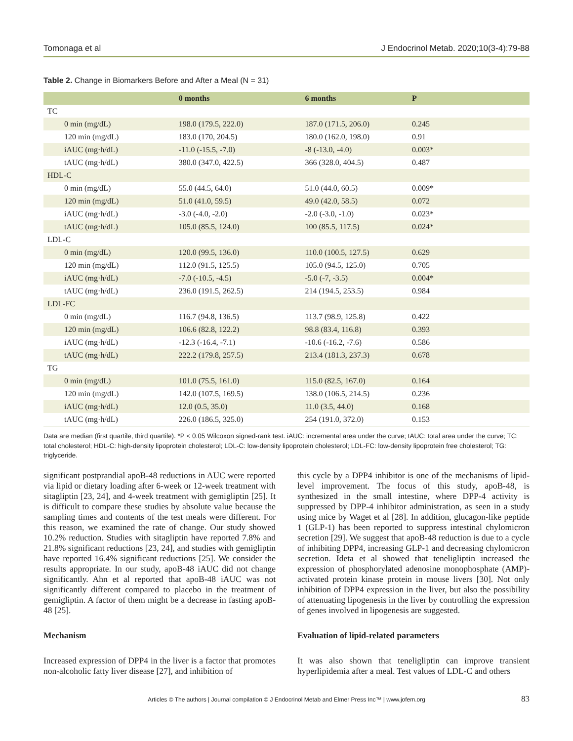Tomonaga et al J Endocrinol Metab. 2020;10(3-4):79-88
Table 2. Change in Biomarkers Before and After a Meal (N = 31)
| | 0 months | 6 months | P |
| --- | --- | --- | --- |
| TC | | | |
| 0 min (mg/dL) | 198.0 (179.5, 222.0) | 187.0 (171.5, 206.0) | 0.245 |
| 120 min (mg/dL) | 183.0 (170, 204.5) | 180.0 (162.0, 198.0) | 0.91 |
| iAUC (mg·h/dL) | -11.0 (-15.5, -7.0) | -8 (-13.0, -4.0) | 0.003* |
| tAUC (mg·h/dL) | 380.0 (347.0, 422.5) | 366 (328.0, 404.5) | 0.487 |
| HDL-C | | | |
| 0 min (mg/dL) | 55.0 (44.5, 64.0) | 51.0 (44.0, 60.5) | 0.009* |
| 120 min (mg/dL) | 51.0 (41.0, 59.5) | 49.0 (42.0, 58.5) | 0.072 |
| iAUC (mg·h/dL) | -3.0 (-4.0, -2.0) | -2.0 (-3.0, -1.0) | 0.023* |
| tAUC (mg·h/dL) | 105.0 (85.5, 124.0) | 100 (85.5, 117.5) | 0.024* |
| LDL-C | | | |
| 0 min (mg/dL) | 120.0 (99.5, 136.0) | 110.0 (100.5, 127.5) | 0.629 |
| 120 min (mg/dL) | 112.0 (91.5, 125.5) | 105.0 (94.5, 125.0) | 0.705 |
| iAUC (mg·h/dL) | -7.0 (-10.5, -4.5) | -5.0 (-7, -3.5) | 0.004* |
| tAUC (mg·h/dL) | 236.0 (191.5, 262.5) | 214 (194.5, 253.5) | 0.984 |
| LDL-FC | | | |
| 0 min (mg/dL) | 116.7 (94.8, 136.5) | 113.7 (98.9, 125.8) | 0.422 |
| 120 min (mg/dL) | 106.6 (82.8, 122.2) | 98.8 (83.4, 116.8) | 0.393 |
| iAUC (mg·h/dL) | -12.3 (-16.4, -7.1) | -10.6 (-16.2, -7.6) | 0.586 |
| tAUC (mg·h/dL) | 222.2 (179.8, 257.5) | 213.4 (181.3, 237.3) | 0.678 |
| TG | | | |
| 0 min (mg/dL) | 101.0 (75.5, 161.0) | 115.0 (82.5, 167.0) | 0.164 |
| 120 min (mg/dL) | 142.0 (107.5, 169.5) | 138.0 (106.5, 214.5) | 0.236 |
| iAUC (mg·h/dL) | 12.0 (0.5, 35.0) | 11.0 (3.5, 44.0) | 0.168 |
| tAUC (mg·h/dL) | 226.0 (186.5, 325.0) | 254 (191.0, 372.0) | 0.153 |
Data are median (first quartile, third quartile). *P < 0.05 Wilcoxon signed-rank test. iAUC: incremental area under the curve; tAUC: total area under the curve; TC: total cholesterol; HDL-C: high-density lipoprotein cholesterol; LDL-C: low-density lipoprotein cholesterol; LDL-FC: low-density lipoprotein free cholesterol; TG: triglyceride.
significant postprandial apoB-48 reductions in AUC were reported via lipid or dietary loading after 6-week or 12-week treatment with sitagliptin [23, 24], and 4-week treatment with gemigliptin [25]. It is difficult to compare these studies by absolute value because the sampling times and contents of the test meals were different. For this reason, we examined the rate of change. Our study showed 10.2% reduction. Studies with sitagliptin have reported 7.8% and 21.8% significant reductions [23, 24], and studies with gemigliptin have reported 16.4% significant reductions [25]. We consider the results appropriate. In our study, apoB-48 iAUC did not change significantly. Ahn et al reported that apoB-48 iAUC was not significantly different compared to placebo in the treatment of gemigliptin. A factor of them might be a decrease in fasting apoB-48 [25].
Mechanism
Increased expression of DPP4 in the liver is a factor that promotes non-alcoholic fatty liver disease [27], and inhibition of
this cycle by a DPP4 inhibitor is one of the mechanisms of lipid-level improvement. The focus of this study, apoB-48, is synthesized in the small intestine, where DPP-4 activity is suppressed by DPP-4 inhibitor administration, as seen in a study using mice by Waget et al [28]. In addition, glucagon-like peptide 1 (GLP-1) has been reported to suppress intestinal chylomicron secretion [29]. We suggest that apoB-48 reduction is due to a cycle of inhibiting DPP4, increasing GLP-1 and decreasing chylomicron secretion. Ideta et al showed that teneligliptin increased the expression of phosphorylated adenosine monophosphate (AMP)-activated protein kinase protein in mouse livers [30]. Not only inhibition of DPP4 expression in the liver, but also the possibility of attenuating lipogenesis in the liver by controlling the expression of genes involved in lipogenesis are suggested.
Evaluation of lipid-related parameters
It was also shown that teneligliptin can improve transient hyperlipidemia after a meal. Test values of LDL-C and others
Articles © The authors | Journal compilation © J Endocrinol Metab and Elmer Press Inc™ | www.jofem.org 83